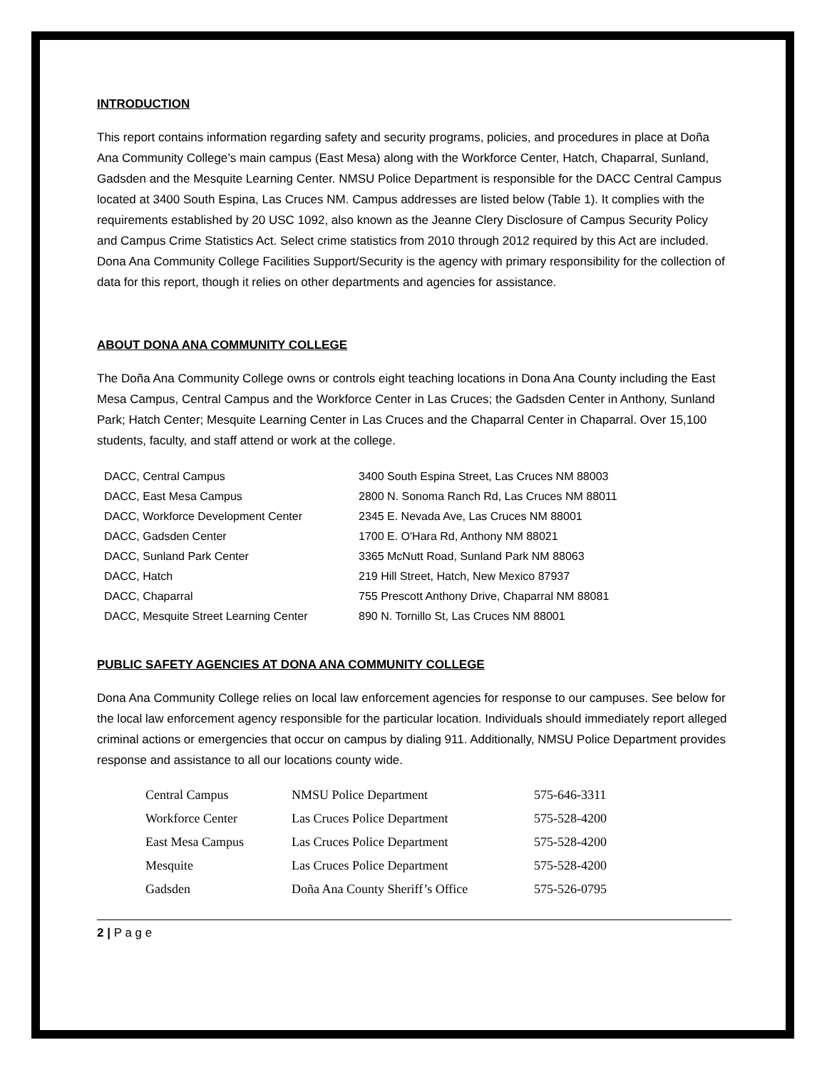INTRODUCTION
This report contains information regarding safety and security programs, policies, and procedures in place at Doña Ana Community College’s main campus (East Mesa) along with the Workforce Center, Hatch, Chaparral, Sunland, Gadsden and the Mesquite Learning Center. NMSU Police Department is responsible for the DACC Central Campus located at 3400 South Espina, Las Cruces NM. Campus addresses are listed below (Table 1). It complies with the requirements established by 20 USC 1092, also known as the Jeanne Clery Disclosure of Campus Security Policy and Campus Crime Statistics Act. Select crime statistics from 2010 through 2012 required by this Act are included. Dona Ana Community College Facilities Support/Security is the agency with primary responsibility for the collection of data for this report, though it relies on other departments and agencies for assistance.
ABOUT DONA ANA COMMUNITY COLLEGE
The Doña Ana Community College owns or controls eight teaching locations in Dona Ana County including the East Mesa Campus, Central Campus and the Workforce Center in Las Cruces; the Gadsden Center in Anthony, Sunland Park; Hatch Center; Mesquite Learning Center in Las Cruces and the Chaparral Center in Chaparral. Over 15,100 students, faculty, and staff attend or work at the college.
| DACC, Central Campus | 3400 South Espina Street, Las Cruces NM 88003 |
| DACC, East Mesa Campus | 2800 N. Sonoma Ranch Rd, Las Cruces NM 88011 |
| DACC, Workforce Development Center | 2345 E. Nevada Ave, Las Cruces NM 88001 |
| DACC, Gadsden Center | 1700 E. O'Hara Rd, Anthony NM 88021 |
| DACC, Sunland Park Center | 3365 McNutt Road, Sunland Park NM 88063 |
| DACC, Hatch | 219 Hill Street, Hatch, New Mexico 87937 |
| DACC, Chaparral | 755 Prescott Anthony Drive, Chaparral NM 88081 |
| DACC, Mesquite Street Learning Center | 890 N. Tornillo St, Las Cruces NM 88001 |
PUBLIC SAFETY AGENCIES AT DONA ANA COMMUNITY COLLEGE
Dona Ana Community College relies on local law enforcement agencies for response to our campuses. See below for the local law enforcement agency responsible for the particular location. Individuals should immediately report alleged criminal actions or emergencies that occur on campus by dialing 911. Additionally, NMSU Police Department provides response and assistance to all our locations county wide.
| Central Campus | NMSU Police Department | 575-646-3311 |
| Workforce Center | Las Cruces Police Department | 575-528-4200 |
| East Mesa Campus | Las Cruces Police Department | 575-528-4200 |
| Mesquite | Las Cruces Police Department | 575-528-4200 |
| Gadsden | Doña Ana County Sheriff’s Office | 575-526-0795 |
2 | P a g e